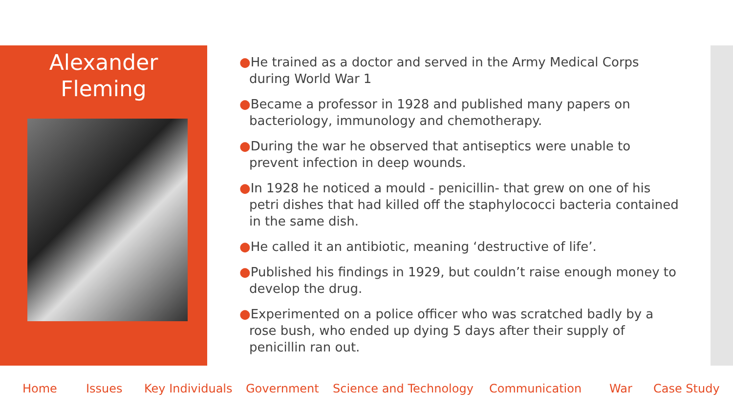Alexander
Fleming
●He trained as a doctor and served in the Army Medical Corps during World War 1
●Became a professor in 1928 and published many papers on bacteriology, immunology and chemotherapy.
●During the war he observed that antiseptics were unable to prevent infection in deep wounds.
●In 1928 he noticed a mould - penicillin- that grew on one of his petri dishes that had killed off the staphylococci bacteria contained in the same dish.
●He called it an antibiotic, meaning ‘destructive of life’.
●Published his findings in 1929, but couldn’t raise enough money to develop the drug.
●Experimented on a police officer who was scratched badly by a rose bush, who ended up dying 5 days after their supply of penicillin ran out.
Home Issues Key Individuals Government Science and Technology Communication War Case Study